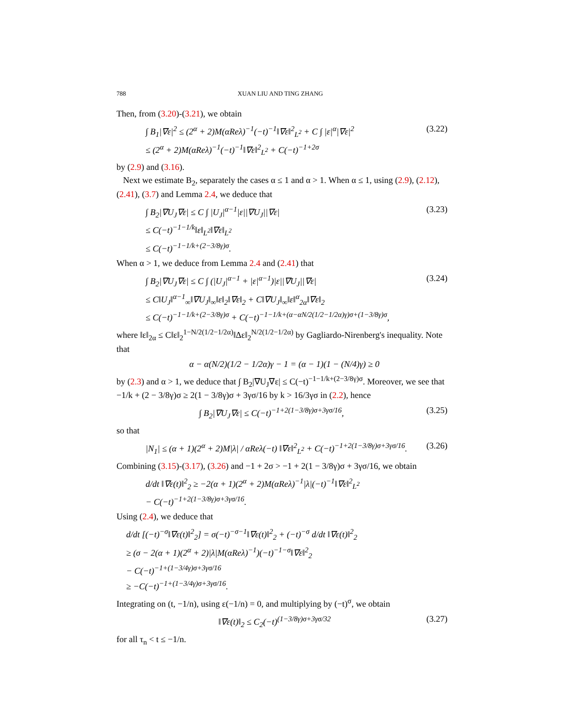788 XUAN LIU AND TING ZHANG
Then, from (3.20)-(3.21), we obtain
∫ B<sub>1</sub>|∇ε|<sup>2</sup> ≤ (2<sup>α</sup> + 2)M(αReλ)<sup>−1</sup>(−t)<sup>−1</sup>‖∇ε‖<sup>2</sup><sub>L<sup>2</sup></sub> + C ∫ |ε|<sup>α</sup>|∇ε|<sup>2</sup>
≤ (2<sup>α</sup> + 2)M(αReλ)<sup>−1</sup>(−t)<sup>−1</sup>‖∇ε‖<sup>2</sup><sub>L<sup>2</sup></sub> + C(−t)<sup>−1+2σ</sup>
(3.22)
by (2.9) and (3.16).
Next we estimate B<sub>2</sub>, separately the cases α ≤ 1 and α > 1. When α ≤ 1, using (2.9), (2.12), (2.41), (3.7) and Lemma 2.4, we deduce that
∫ B<sub>2</sub>|∇U<sub>J</sub>∇ε| ≤ C ∫ |U<sub>J</sub>|<sup>α−1</sup>|ε||∇U<sub>J</sub>||∇ε|
≤ C(−t)<sup>−1−1/k</sup>‖ε‖<sub>L<sup>2</sup></sub>‖∇ε‖<sub>L<sup>2</sup></sub>
≤ C(−t)<sup>−1−1/k+(2−3/8γ)σ</sup>.
(3.23)
When α > 1, we deduce from Lemma 2.4 and (2.41) that
∫ B<sub>2</sub>|∇U<sub>J</sub>∇ε| ≤ C ∫ (|U<sub>J</sub>|<sup>α−1</sup> + |ε|<sup>α−1</sup>)|ε||∇U<sub>J</sub>||∇ε|
≤ C‖U<sub>J</sub>‖<sup>α−1</sup><sub>∞</sub>‖∇U<sub>J</sub>‖<sub>∞</sub>‖ε‖<sub>2</sub>‖∇ε‖<sub>2</sub> + C‖∇U<sub>J</sub>‖<sub>∞</sub>‖ε‖<sup>α</sup><sub>2α</sub>‖∇ε‖<sub>2</sub>
≤ C(−t)<sup>−1−1/k+(2−3/8γ)σ</sup> + C(−t)<sup>−1−1/k+(α−αN/2(1/2−1/2α)γ)σ+(1−3/8γ)σ</sup>,
(3.24)
where ‖ε‖<sub>2α</sub> ≤ C‖ε‖<sub>2</sub><sup>1−N/2(1/2−1/2α)</sup>‖Δε‖<sub>2</sub><sup>N/2(1/2−1/2α)</sup> by Gagliardo-Nirenberg's inequality. Note that
α − α(N/2)(1/2 − 1/2α)γ − 1 = (α − 1)(1 − (N/4)γ) ≥ 0
by (2.3) and α > 1, we deduce that ∫ B<sub>2</sub>|∇U<sub>J</sub>∇ε| ≤ C(−t)<sup>−1−1/k+(2−3/8γ)σ</sup>. Moreover, we see that −1/k + (2 − 3/8γ)σ ≥ 2(1 − 3/8γ)σ + 3γσ/16 by k > 16/3γσ in (2.2), hence
∫ B<sub>2</sub>|∇U<sub>J</sub>∇ε| ≤ C(−t)<sup>−1+2(1−3/8γ)σ+3γσ/16</sup>,
(3.25)
so that
|N<sub>1</sub>| ≤ (α + 1)(2<sup>α</sup> + 2)M|λ| / αReλ(−t) ‖∇ε‖<sup>2</sup><sub>L<sup>2</sup></sub> + C(−t)<sup>−1+2(1−3/8γ)σ+3γσ/16</sup>.
(3.26)
Combining (3.15)-(3.17), (3.26) and −1 + 2σ > −1 + 2(1 − 3/8γ)σ + 3γσ/16, we obtain
d/dt ‖∇ε(t)‖<sup>2</sup><sub>2</sub> ≥ −2(α + 1)(2<sup>α</sup> + 2)M(αReλ)<sup>−1</sup>|λ|(−t)<sup>−1</sup>‖∇ε‖<sup>2</sup><sub>L<sup>2</sup></sub>
− C(−t)<sup>−1+2(1−3/8γ)σ+3γσ/16</sup>.
Using (2.4), we deduce that
d/dt [(−t)<sup>−σ</sup>‖∇ε(t)‖<sup>2</sup><sub>2</sub>] = σ(−t)<sup>−σ−1</sup>‖∇ε(t)‖<sup>2</sup><sub>2</sub> + (−t)<sup>−σ</sup> d/dt ‖∇ε(t)‖<sup>2</sup><sub>2</sub>
≥ (σ − 2(α + 1)(2<sup>α</sup> + 2)|λ|M(αReλ)<sup>−1</sup>)(−t)<sup>−1−σ</sup>‖∇ε‖<sup>2</sup><sub>2</sub>
− C(−t)<sup>−1+(1−3/4γ)σ+3γσ/16</sup>
≥ −C(−t)<sup>−1+(1−3/4γ)σ+3γσ/16</sup>.
Integrating on (t, −1/n), using ε(−1/n) = 0, and multiplying by (−t)<sup>σ</sup>, we obtain
‖∇ε(t)‖<sub>2</sub> ≤ C<sub>2</sub>(−t)<sup>(1−3/8γ)σ+3γσ/32</sup>
(3.27)
for all τ<sub>n</sub> < t ≤ −1/n.